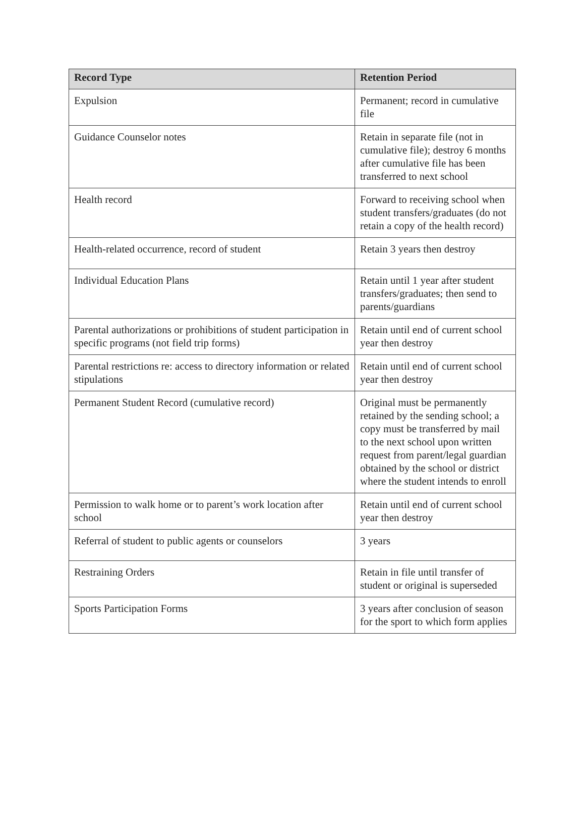| Record Type | Retention Period |
| --- | --- |
| Expulsion | Permanent; record in cumulative file |
| Guidance Counselor notes | Retain in separate file (not in cumulative file); destroy 6 months after cumulative file has been transferred to next school |
| Health record | Forward to receiving school when student transfers/graduates (do not retain a copy of the health record) |
| Health-related occurrence, record of student | Retain 3 years then destroy |
| Individual Education Plans | Retain until 1 year after student transfers/graduates; then send to parents/guardians |
| Parental authorizations or prohibitions of student participation in specific programs (not field trip forms) | Retain until end of current school year then destroy |
| Parental restrictions re: access to directory information or related stipulations | Retain until end of current school year then destroy |
| Permanent Student Record (cumulative record) | Original must be permanently retained by the sending school; a copy must be transferred by mail to the next school upon written request from parent/legal guardian obtained by the school or district where the student intends to enroll |
| Permission to walk home or to parent’s work location after school | Retain until end of current school year then destroy |
| Referral of student to public agents or counselors | 3 years |
| Restraining Orders | Retain in file until transfer of student or original is superseded |
| Sports Participation Forms | 3 years after conclusion of season for the sport to which form applies |